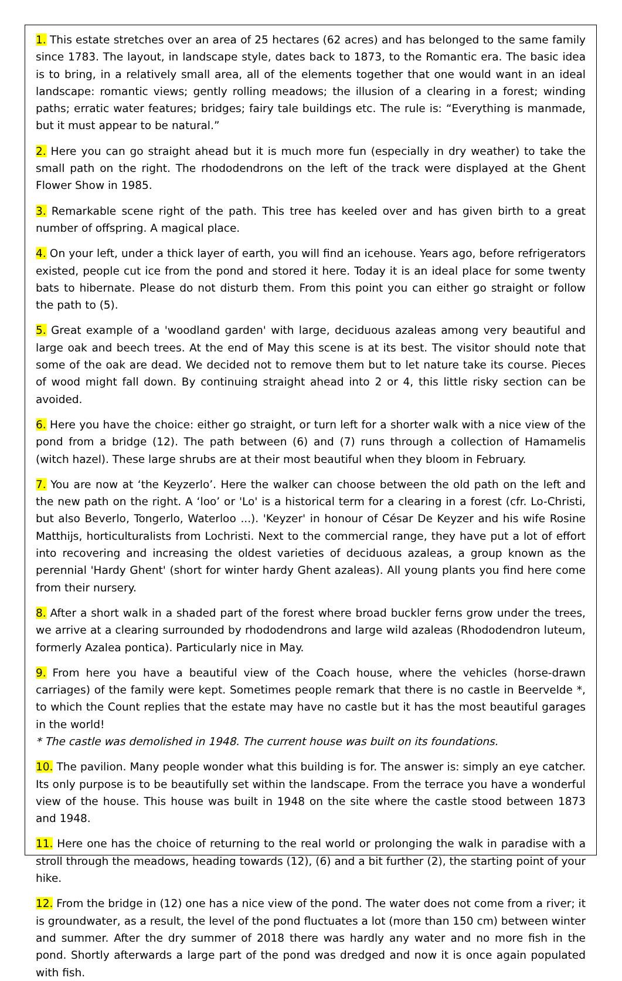1. This estate stretches over an area of 25 hectares (62 acres) and has belonged to the same family since 1783. The layout, in landscape style, dates back to 1873, to the Romantic era. The basic idea is to bring, in a relatively small area, all of the elements together that one would want in an ideal landscape: romantic views; gently rolling meadows; the illusion of a clearing in a forest; winding paths; erratic water features; bridges; fairy tale buildings etc. The rule is: “Everything is manmade, but it must appear to be natural.”
2. Here you can go straight ahead but it is much more fun (especially in dry weather) to take the small path on the right. The rhododendrons on the left of the track were displayed at the Ghent Flower Show in 1985.
3. Remarkable scene right of the path. This tree has keeled over and has given birth to a great number of offspring. A magical place.
4. On your left, under a thick layer of earth, you will find an icehouse. Years ago, before refrigerators existed, people cut ice from the pond and stored it here. Today it is an ideal place for some twenty bats to hibernate. Please do not disturb them. From this point you can either go straight or follow the path to (5).
5. Great example of a 'woodland garden' with large, deciduous azaleas among very beautiful and large oak and beech trees. At the end of May this scene is at its best. The visitor should note that some of the oak are dead. We decided not to remove them but to let nature take its course. Pieces of wood might fall down. By continuing straight ahead into 2 or 4, this little risky section can be avoided.
6. Here you have the choice: either go straight, or turn left for a shorter walk with a nice view of the pond from a bridge (12). The path between (6) and (7) runs through a collection of Hamamelis (witch hazel). These large shrubs are at their most beautiful when they bloom in February.
7. You are now at ‘the Keyzerlo’. Here the walker can choose between the old path on the left and the new path on the right. A ‘loo’ or 'Lo' is a historical term for a clearing in a forest (cfr. Lo-Christi, but also Beverlo, Tongerlo, Waterloo ...). 'Keyzer' in honour of César De Keyzer and his wife Rosine Matthijs, horticulturalists from Lochristi. Next to the commercial range, they have put a lot of effort into recovering and increasing the oldest varieties of deciduous azaleas, a group known as the perennial 'Hardy Ghent' (short for winter hardy Ghent azaleas). All young plants you find here come from their nursery.
8. After a short walk in a shaded part of the forest where broad buckler ferns grow under the trees, we arrive at a clearing surrounded by rhododendrons and large wild azaleas (Rhododendron luteum, formerly Azalea pontica). Particularly nice in May.
9. From here you have a beautiful view of the Coach house, where the vehicles (horse-drawn carriages) of the family were kept. Sometimes people remark that there is no castle in Beervelde *, to which the Count replies that the estate may have no castle but it has the most beautiful garages in the world!
* The castle was demolished in 1948. The current house was built on its foundations.
10. The pavilion. Many people wonder what this building is for. The answer is: simply an eye catcher. Its only purpose is to be beautifully set within the landscape. From the terrace you have a wonderful view of the house. This house was built in 1948 on the site where the castle stood between 1873 and 1948.
11. Here one has the choice of returning to the real world or prolonging the walk in paradise with a stroll through the meadows, heading towards (12), (6) and a bit further (2), the starting point of your hike.
12. From the bridge in (12) one has a nice view of the pond. The water does not come from a river; it is groundwater, as a result, the level of the pond fluctuates a lot (more than 150 cm) between winter and summer. After the dry summer of 2018 there was hardly any water and no more fish in the pond. Shortly afterwards a large part of the pond was dredged and now it is once again populated with fish.